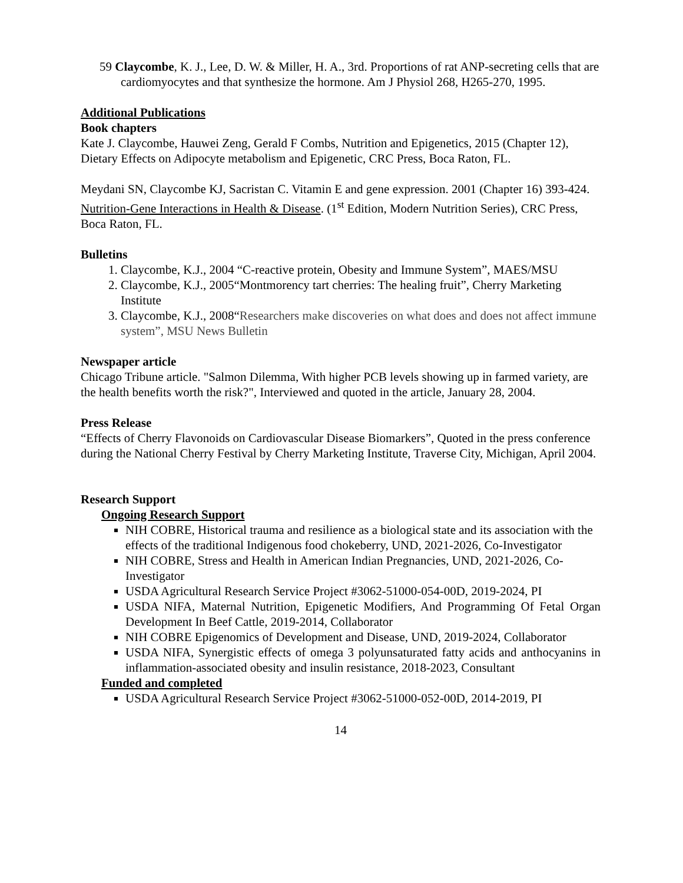59 Claycombe, K. J., Lee, D. W. & Miller, H. A., 3rd. Proportions of rat ANP-secreting cells that are cardiomyocytes and that synthesize the hormone. Am J Physiol 268, H265-270, 1995.
Additional Publications
Book chapters
Kate J. Claycombe, Hauwei Zeng, Gerald F Combs, Nutrition and Epigenetics, 2015 (Chapter 12), Dietary Effects on Adipocyte metabolism and Epigenetic, CRC Press, Boca Raton, FL.
Meydani SN, Claycombe KJ, Sacristan C. Vitamin E and gene expression. 2001 (Chapter 16) 393-424. Nutrition-Gene Interactions in Health & Disease. (1<sup>st</sup> Edition, Modern Nutrition Series), CRC Press, Boca Raton, FL.
Bulletins
1. Claycombe, K.J., 2004 “C-reactive protein, Obesity and Immune System”, MAES/MSU
2. Claycombe, K.J., 2005“Montmorency tart cherries: The healing fruit”, Cherry Marketing Institute
3. Claycombe, K.J., 2008“Researchers make discoveries on what does and does not affect immune system”, MSU News Bulletin
Newspaper article
Chicago Tribune article. "Salmon Dilemma, With higher PCB levels showing up in farmed variety, are the health benefits worth the risk?", Interviewed and quoted in the article, January 28, 2004.
Press Release
“Effects of Cherry Flavonoids on Cardiovascular Disease Biomarkers”, Quoted in the press conference during the National Cherry Festival by Cherry Marketing Institute, Traverse City, Michigan, April 2004.
Research Support
Ongoing Research Support
NIH COBRE, Historical trauma and resilience as a biological state and its association with the effects of the traditional Indigenous food chokeberry, UND, 2021-2026, Co-Investigator
NIH COBRE, Stress and Health in American Indian Pregnancies, UND, 2021-2026, Co-Investigator
USDA Agricultural Research Service Project #3062-51000-054-00D, 2019-2024, PI
USDA NIFA, Maternal Nutrition, Epigenetic Modifiers, And Programming Of Fetal Organ Development In Beef Cattle, 2019-2014, Collaborator
NIH COBRE Epigenomics of Development and Disease, UND, 2019-2024, Collaborator
USDA NIFA, Synergistic effects of omega 3 polyunsaturated fatty acids and anthocyanins in inflammation-associated obesity and insulin resistance, 2018-2023, Consultant
Funded and completed
USDA Agricultural Research Service Project #3062-51000-052-00D, 2014-2019, PI
14